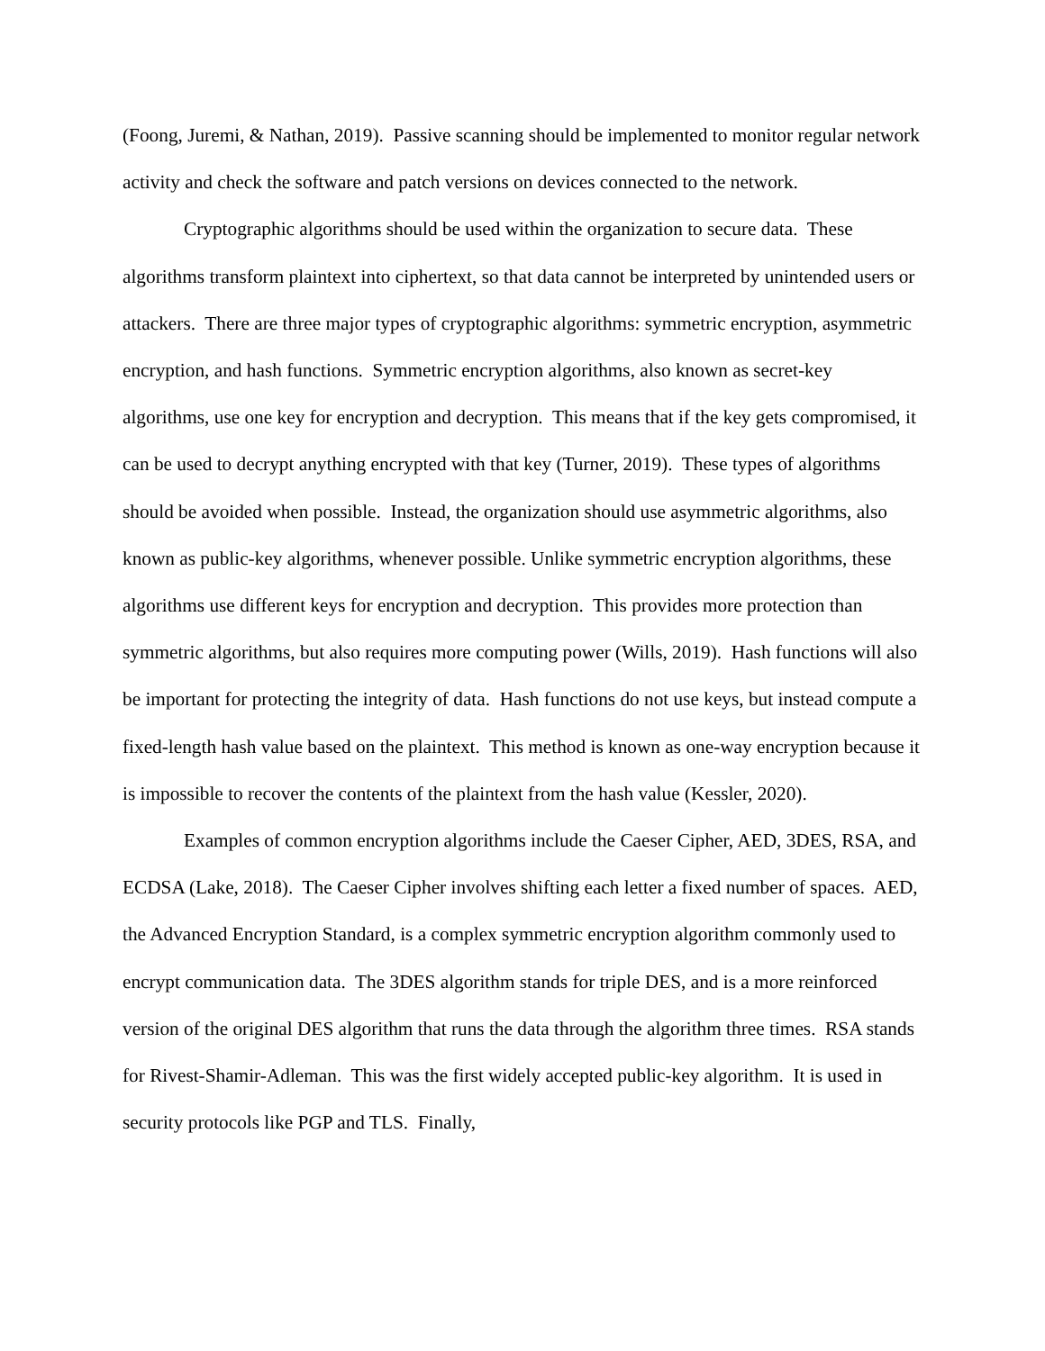(Foong, Juremi, & Nathan, 2019). Passive scanning should be implemented to monitor regular network activity and check the software and patch versions on devices connected to the network.
Cryptographic algorithms should be used within the organization to secure data. These algorithms transform plaintext into ciphertext, so that data cannot be interpreted by unintended users or attackers. There are three major types of cryptographic algorithms: symmetric encryption, asymmetric encryption, and hash functions. Symmetric encryption algorithms, also known as secret-key algorithms, use one key for encryption and decryption. This means that if the key gets compromised, it can be used to decrypt anything encrypted with that key (Turner, 2019). These types of algorithms should be avoided when possible. Instead, the organization should use asymmetric algorithms, also known as public-key algorithms, whenever possible. Unlike symmetric encryption algorithms, these algorithms use different keys for encryption and decryption. This provides more protection than symmetric algorithms, but also requires more computing power (Wills, 2019). Hash functions will also be important for protecting the integrity of data. Hash functions do not use keys, but instead compute a fixed-length hash value based on the plaintext. This method is known as one-way encryption because it is impossible to recover the contents of the plaintext from the hash value (Kessler, 2020).
Examples of common encryption algorithms include the Caeser Cipher, AED, 3DES, RSA, and ECDSA (Lake, 2018). The Caeser Cipher involves shifting each letter a fixed number of spaces. AED, the Advanced Encryption Standard, is a complex symmetric encryption algorithm commonly used to encrypt communication data. The 3DES algorithm stands for triple DES, and is a more reinforced version of the original DES algorithm that runs the data through the algorithm three times. RSA stands for Rivest-Shamir-Adleman. This was the first widely accepted public-key algorithm. It is used in security protocols like PGP and TLS. Finally,